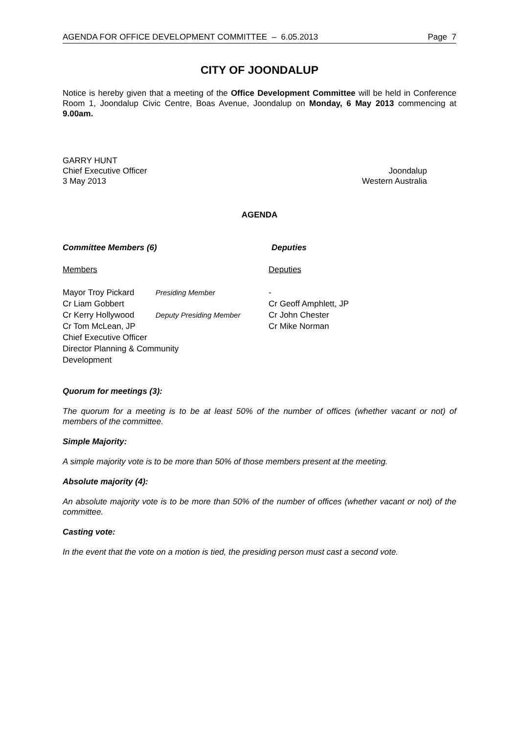AGENDA FOR OFFICE DEVELOPMENT COMMITTEE – 6.05.2013 Page 7
CITY OF JOONDALUP
Notice is hereby given that a meeting of the Office Development Committee will be held in Conference Room 1, Joondalup Civic Centre, Boas Avenue, Joondalup on Monday, 6 May 2013 commencing at 9.00am.
GARRY HUNT
Chief Executive Officer Joondalup
3 May 2013 Western Australia
AGENDA
Committee Members (6) Deputies
Members Deputies
| Mayor Troy Pickard | Presiding Member | - |
| Cr Liam Gobbert | | Cr Geoff Amphlett, JP |
| Cr Kerry Hollywood | Deputy Presiding Member | Cr John Chester |
| Cr Tom McLean, JP | | Cr Mike Norman |
| Chief Executive Officer | | |
| Director Planning & Community Development | | |
Quorum for meetings (3):
The quorum for a meeting is to be at least 50% of the number of offices (whether vacant or not) of members of the committee.
Simple Majority:
A simple majority vote is to be more than 50% of those members present at the meeting.
Absolute majority (4):
An absolute majority vote is to be more than 50% of the number of offices (whether vacant or not) of the committee.
Casting vote:
In the event that the vote on a motion is tied, the presiding person must cast a second vote.